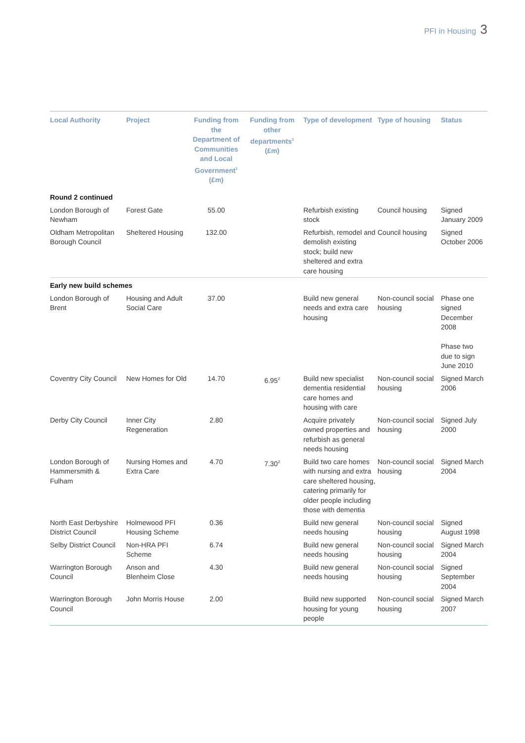PFI in Housing 3
| Local Authority | Project | Funding from the Department of Communities and Local Government<sup>1</sup> (£m) | Funding from other departments<sup>1</sup> (£m) | Type of development | Type of housing | Status |
| --- | --- | --- | --- | --- | --- | --- |
| Round 2 continued | | | | | | |
| London Borough of Newham | Forest Gate | 55.00 | | Refurbish existing stock | Council housing | Signed January 2009 |
| Oldham Metropolitan Borough Council | Sheltered Housing | 132.00 | | Refurbish, remodel and demolish existing stock; build new sheltered and extra care housing | Council housing | Signed October 2006 |
| Early new build schemes | | | | | | |
| London Borough of Brent | Housing and Adult Social Care | 37.00 | | Build new general needs and extra care housing | Non-council social housing | Phase one signed December 2008 Phase two due to sign June 2010 |
| Coventry City Council | New Homes for Old | 14.70 | 6.95<sup>2</sup> | Build new specialist dementia residential care homes and housing with care | Non-council social housing | Signed March 2006 |
| Derby City Council | Inner City Regeneration | 2.80 | | Acquire privately owned properties and refurbish as general needs housing | Non-council social housing | Signed July 2000 |
| London Borough of Hammersmith & Fulham | Nursing Homes and Extra Care | 4.70 | 7.30<sup>2</sup> | Build two care homes with nursing and extra care sheltered housing, catering primarily for older people including those with dementia | Non-council social housing | Signed March 2004 |
| North East Derbyshire District Council | Holmewood PFI Housing Scheme | 0.36 | | Build new general needs housing | Non-council social housing | Signed August 1998 |
| Selby District Council | Non-HRA PFI Scheme | 6.74 | | Build new general needs housing | Non-council social housing | Signed March 2004 |
| Warrington Borough Council | Anson and Blenheim Close | 4.30 | | Build new general needs housing | Non-council social housing | Signed September 2004 |
| Warrington Borough Council | John Morris House | 2.00 | | Build new supported housing for young people | Non-council social housing | Signed March 2007 |